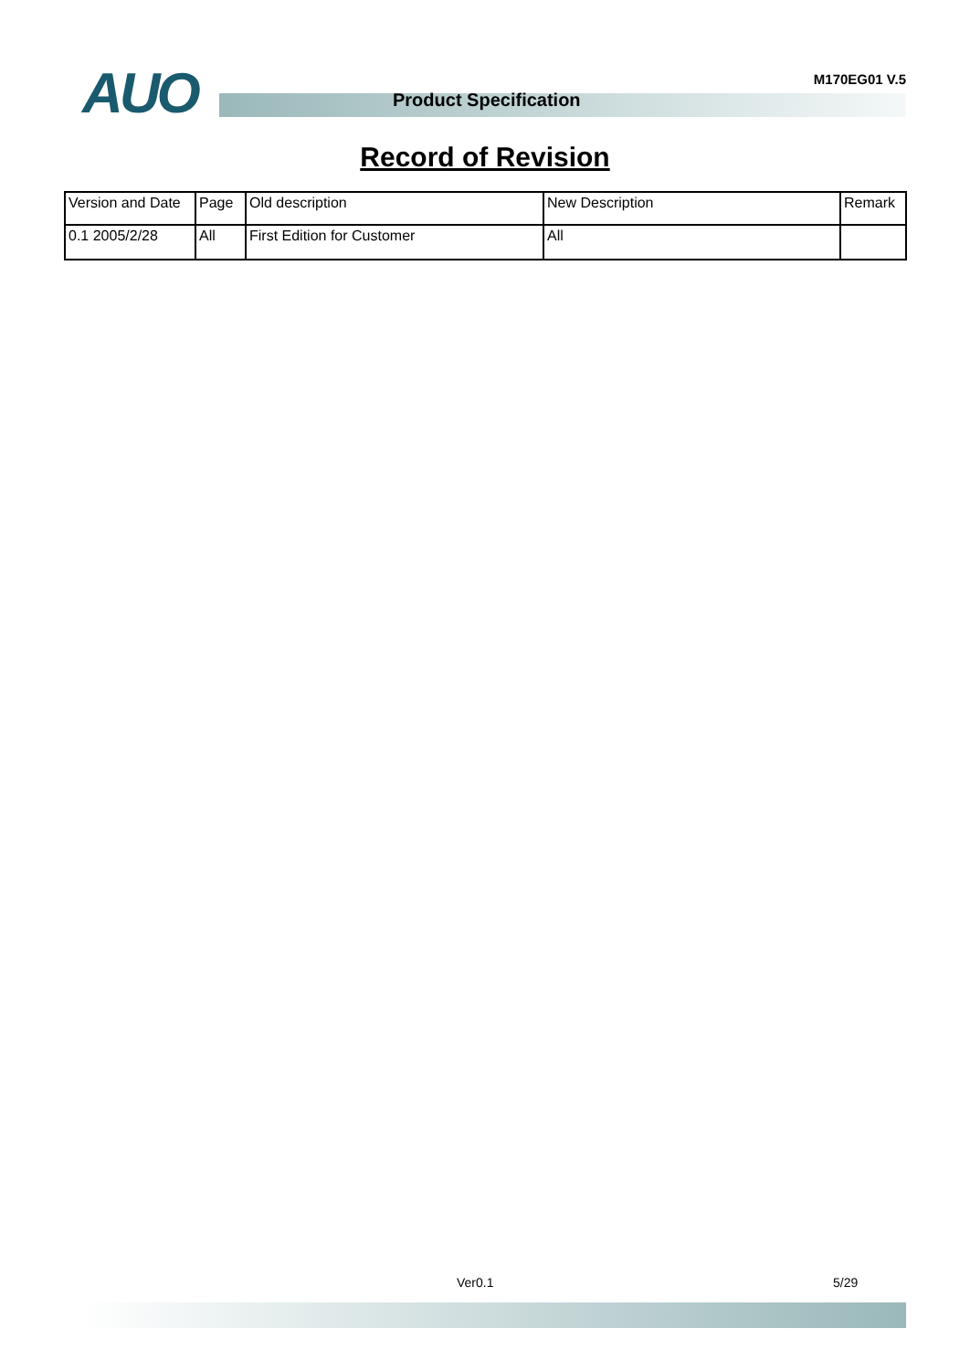AUO Product Specification
M170EG01 V.5
Record of Revision
| Version and Date | Page | Old description | New Description | Remark |
| 0.1 2005/2/28 | All | First Edition for Customer | All | |
Ver0.1 5/29